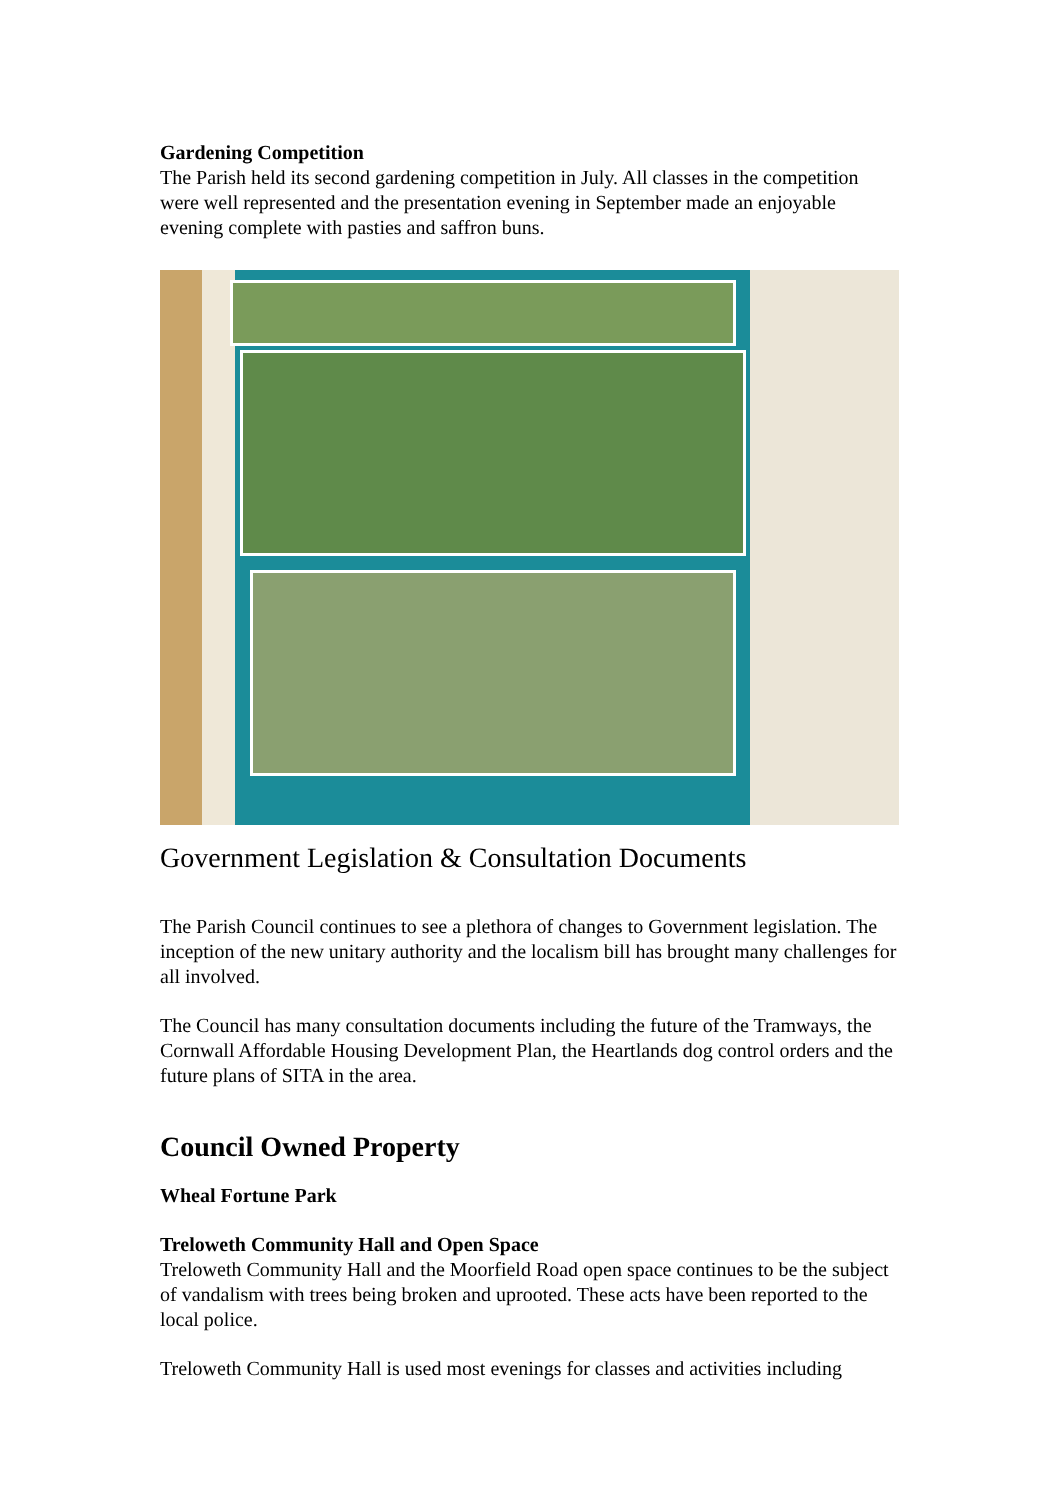Gardening Competition
The Parish held its second gardening competition in July. All classes in the competition were well represented and the presentation evening in September made an enjoyable evening complete with pasties and saffron buns.
Government Legislation & Consultation Documents
The Parish Council continues to see a plethora of changes to Government legislation. The inception of the new unitary authority and the localism bill has brought many challenges for all involved.
The Council has many consultation documents including the future of the Tramways, the Cornwall Affordable Housing Development Plan, the Heartlands dog control orders and the future plans of SITA in the area.
Council Owned Property
Wheal Fortune Park
Treloweth Community Hall and Open Space
Treloweth Community Hall and the Moorfield Road open space continues to be the subject of vandalism with trees being broken and uprooted. These acts have been reported to the local police.
Treloweth Community Hall is used most evenings for classes and activities including